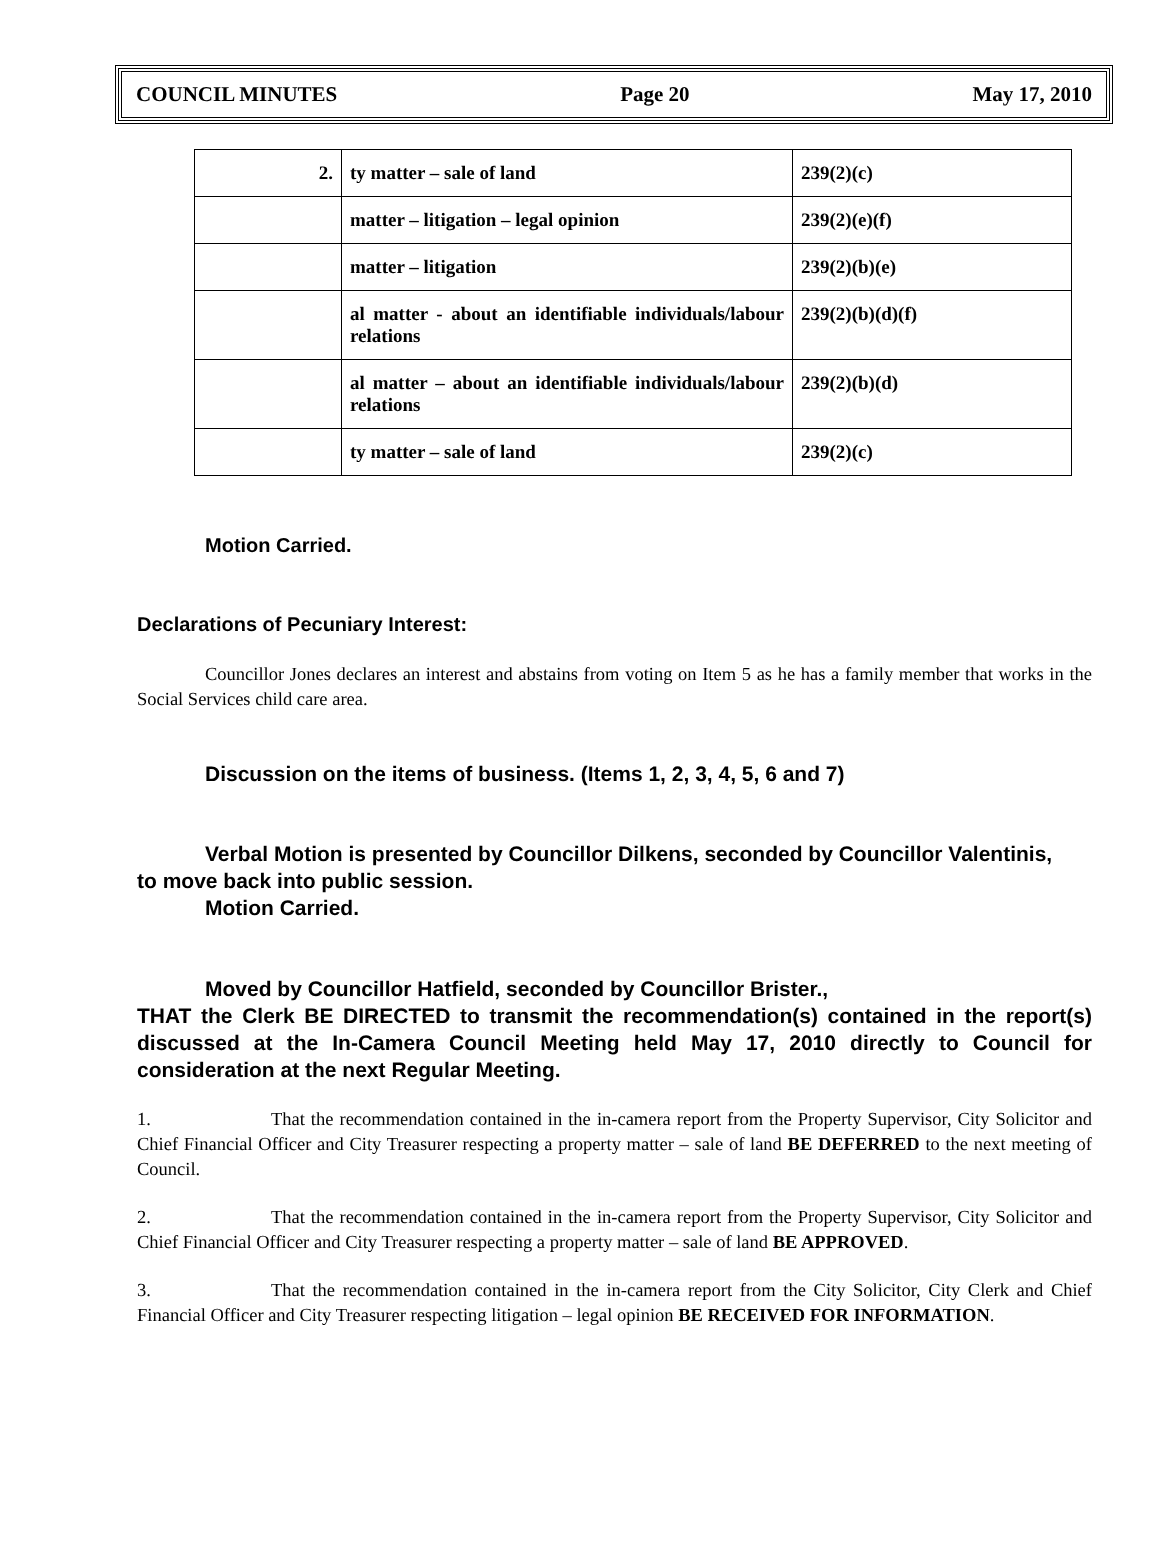COUNCIL MINUTES Page 20 May 17, 2010
| 2. | ty matter – sale of land | 239(2)(c) |
| | matter – litigation – legal opinion | 239(2)(e)(f) |
| | matter – litigation | 239(2)(b)(e) |
| | al matter - about an identifiable individuals/labour relations | 239(2)(b)(d)(f) |
| | al matter – about an identifiable individuals/labour relations | 239(2)(b)(d) |
| | ty matter – sale of land | 239(2)(c) |
Motion Carried.
Declarations of Pecuniary Interest:
Councillor Jones declares an interest and abstains from voting on Item 5 as he has a family member that works in the Social Services child care area.
Discussion on the items of business. (Items 1, 2, 3, 4, 5, 6 and 7)
Verbal Motion is presented by Councillor Dilkens, seconded by Councillor Valentinis,
to move back into public session.
Motion Carried.
Moved by Councillor Hatfield, seconded by Councillor Brister.,
THAT the Clerk BE DIRECTED to transmit the recommendation(s) contained in the report(s) discussed at the In-Camera Council Meeting held May 17, 2010 directly to Council for consideration at the next Regular Meeting.
1. That the recommendation contained in the in-camera report from the Property Supervisor, City Solicitor and Chief Financial Officer and City Treasurer respecting a property matter – sale of land BE DEFERRED to the next meeting of Council.
2. That the recommendation contained in the in-camera report from the Property Supervisor, City Solicitor and Chief Financial Officer and City Treasurer respecting a property matter – sale of land BE APPROVED.
3. That the recommendation contained in the in-camera report from the City Solicitor, City Clerk and Chief Financial Officer and City Treasurer respecting litigation – legal opinion BE RECEIVED FOR INFORMATION.